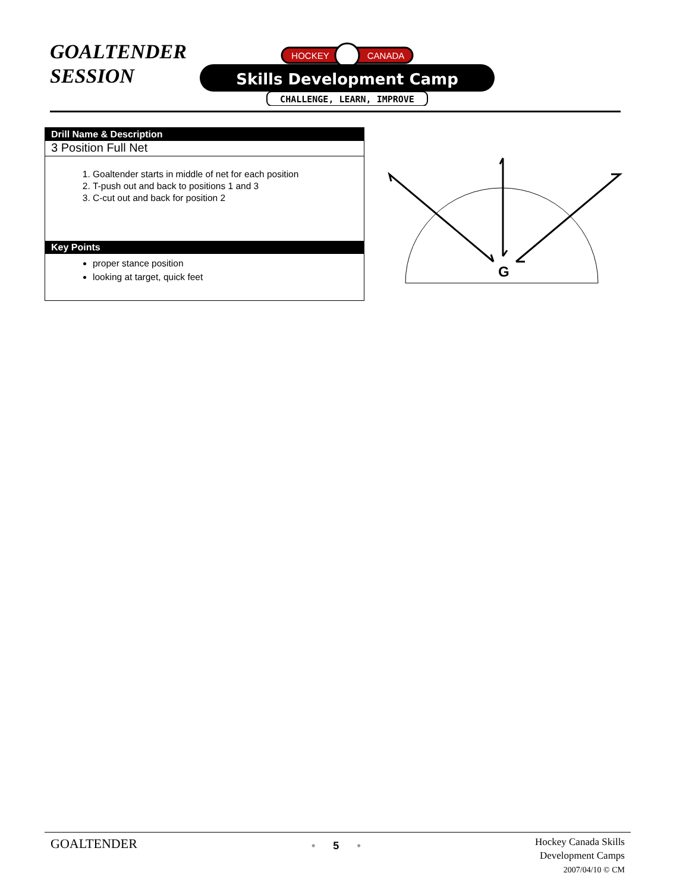GOALTENDER
SESSION
HOCKEY
CANADA
Skills Development Camp
CHALLENGE, LEARN, IMPROVE
Drill Name & Description
3 Position Full Net
1. Goaltender starts in middle of net for each position
2. T-push out and back to positions 1 and 3
3. C-cut out and back for position 2
Key Points
proper stance position
looking at target, quick feet
G
GOALTENDER
• 5 •
Hockey Canada Skills
Development Camps
2007/04/10 © CM